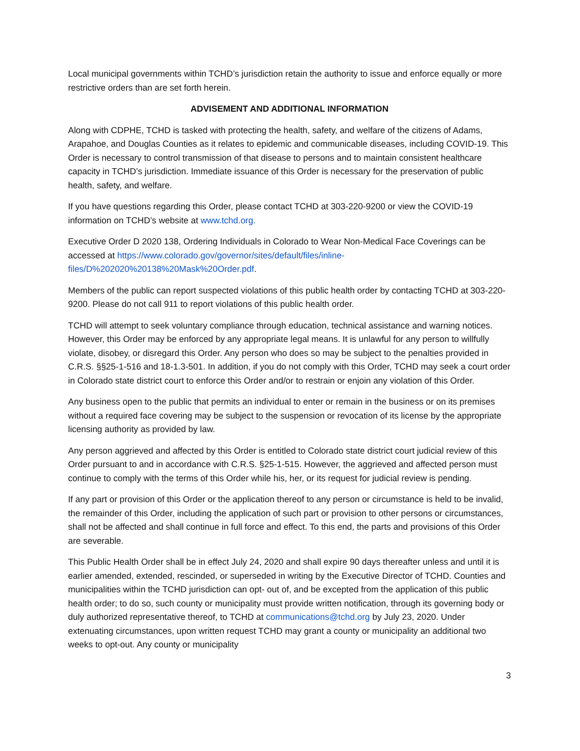Local municipal governments within TCHD’s jurisdiction retain the authority to issue and enforce equally or more restrictive orders than are set forth herein.
ADVISEMENT AND ADDITIONAL INFORMATION
Along with CDPHE, TCHD is tasked with protecting the health, safety, and welfare of the citizens of Adams, Arapahoe, and Douglas Counties as it relates to epidemic and communicable diseases, including COVID-19. This Order is necessary to control transmission of that disease to persons and to maintain consistent healthcare capacity in TCHD’s jurisdiction. Immediate issuance of this Order is necessary for the preservation of public health, safety, and welfare.
If you have questions regarding this Order, please contact TCHD at 303-220-9200 or view the COVID-19 information on TCHD’s website at www.tchd.org.
Executive Order D 2020 138, Ordering Individuals in Colorado to Wear Non-Medical Face Coverings can be accessed at https://www.colorado.gov/governor/sites/default/files/inline-files/D%202020%20138%20Mask%20Order.pdf.
Members of the public can report suspected violations of this public health order by contacting TCHD at 303-220-9200. Please do not call 911 to report violations of this public health order.
TCHD will attempt to seek voluntary compliance through education, technical assistance and warning notices. However, this Order may be enforced by any appropriate legal means. It is unlawful for any person to willfully violate, disobey, or disregard this Order. Any person who does so may be subject to the penalties provided in C.R.S. §§25-1-516 and 18-1.3-501. In addition, if you do not comply with this Order, TCHD may seek a court order in Colorado state district court to enforce this Order and/or to restrain or enjoin any violation of this Order.
Any business open to the public that permits an individual to enter or remain in the business or on its premises without a required face covering may be subject to the suspension or revocation of its license by the appropriate licensing authority as provided by law.
Any person aggrieved and affected by this Order is entitled to Colorado state district court judicial review of this Order pursuant to and in accordance with C.R.S. §25-1-515. However, the aggrieved and affected person must continue to comply with the terms of this Order while his, her, or its request for judicial review is pending.
If any part or provision of this Order or the application thereof to any person or circumstance is held to be invalid, the remainder of this Order, including the application of such part or provision to other persons or circumstances, shall not be affected and shall continue in full force and effect. To this end, the parts and provisions of this Order are severable.
This Public Health Order shall be in effect July 24, 2020 and shall expire 90 days thereafter unless and until it is earlier amended, extended, rescinded, or superseded in writing by the Executive Director of TCHD. Counties and municipalities within the TCHD jurisdiction can opt- out of, and be excepted from the application of this public health order; to do so, such county or municipality must provide written notification, through its governing body or duly authorized representative thereof, to TCHD at communications@tchd.org by July 23, 2020. Under extenuating circumstances, upon written request TCHD may grant a county or municipality an additional two weeks to opt-out. Any county or municipality
3